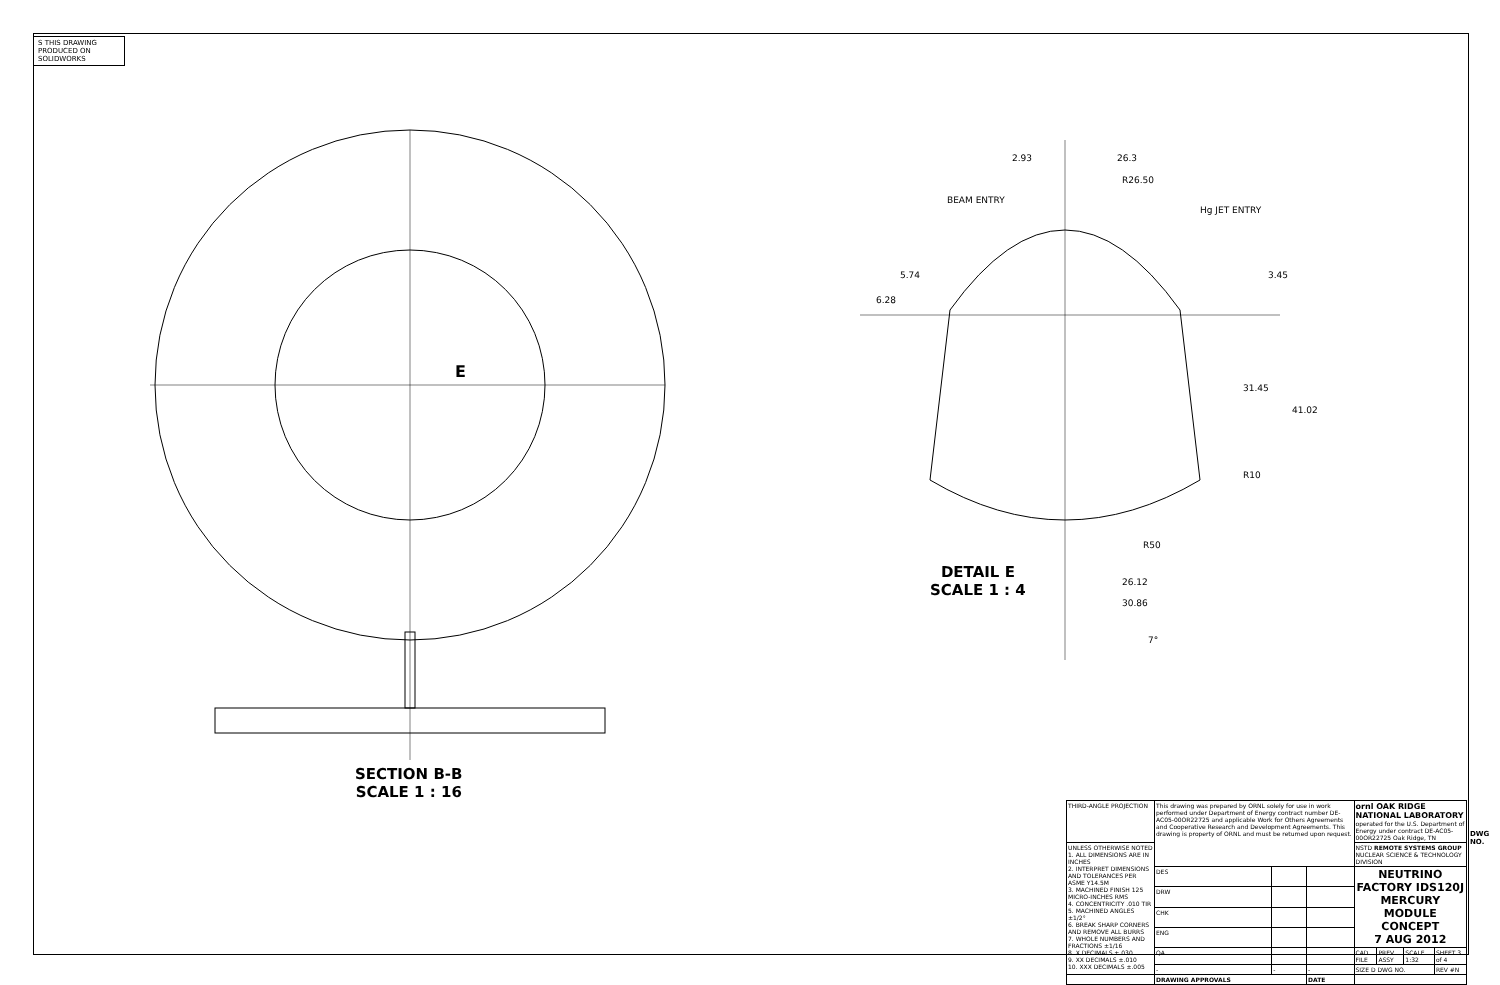S THIS DRAWING PRODUCED ON SOLIDWORKS
2.93 26.3
R26.50
BEAM ENTRY
Hg JET ENTRY
5.74 3.45
6.28
31.45
41.02
R10
R50
26.12
30.86
7°
E
DETAIL E
SCALE 1 : 4
SECTION B-B
SCALE 1 : 16
| THIRD-ANGLE PROJECTION | This drawing was prepared by ORNL solely for use in work performed under Department of Energy contract number DE-AC05-00OR22725 and applicable Work for Others Agreements and Cooperative Research and Development Agreements. This drawing is property of ORNL and must be returned upon request. | | | ornl OAK RIDGE NATIONAL LABORATORY operated for the U.S. Department of Energy under contract DE-AC05-00OR22725 Oak Ridge, TN | | | |
| UNLESS OTHERWISE NOTED 1. ALL DIMENSIONS ARE IN INCHES 2. INTERPRET DIMENSIONS AND TOLERANCES PER ASME Y14.5M 3. MACHINED FINISH 125 MICRO-INCHES RMS 4. CONCENTRICITY .010 TIR 5. MACHINED ANGLES ±1/2° 6. BREAK SHARP CORNERS AND REMOVE ALL BURRS 7. WHOLE NUMBERS AND FRACTIONS ±1/16 8. X DECIMALS ±.030 9. XX DECIMALS ±.010 10. XXX DECIMALS ±.005 | | | | NSTD REMOTE SYSTEMS GROUP NUCLEAR SCIENCE & TECHNOLOGY DIVISION | | | |
| | DES | | | NEUTRINO FACTORY IDS120J MERCURY MODULE CONCEPT 7 AUG 2012 | | | |
| | DRW | | | | | | |
| | CHK | | | | | | |
| | ENG | | | | | | |
| | QA | | | CAD FILE | PREV ASSY | SCALE 1:32 | SHEET 3 of 4 |
| | - | - | - | SIZE D DWG NO. | | | REV #N |
| | DRAWING APPROVALS | | DATE | | | | |
DWG NO.